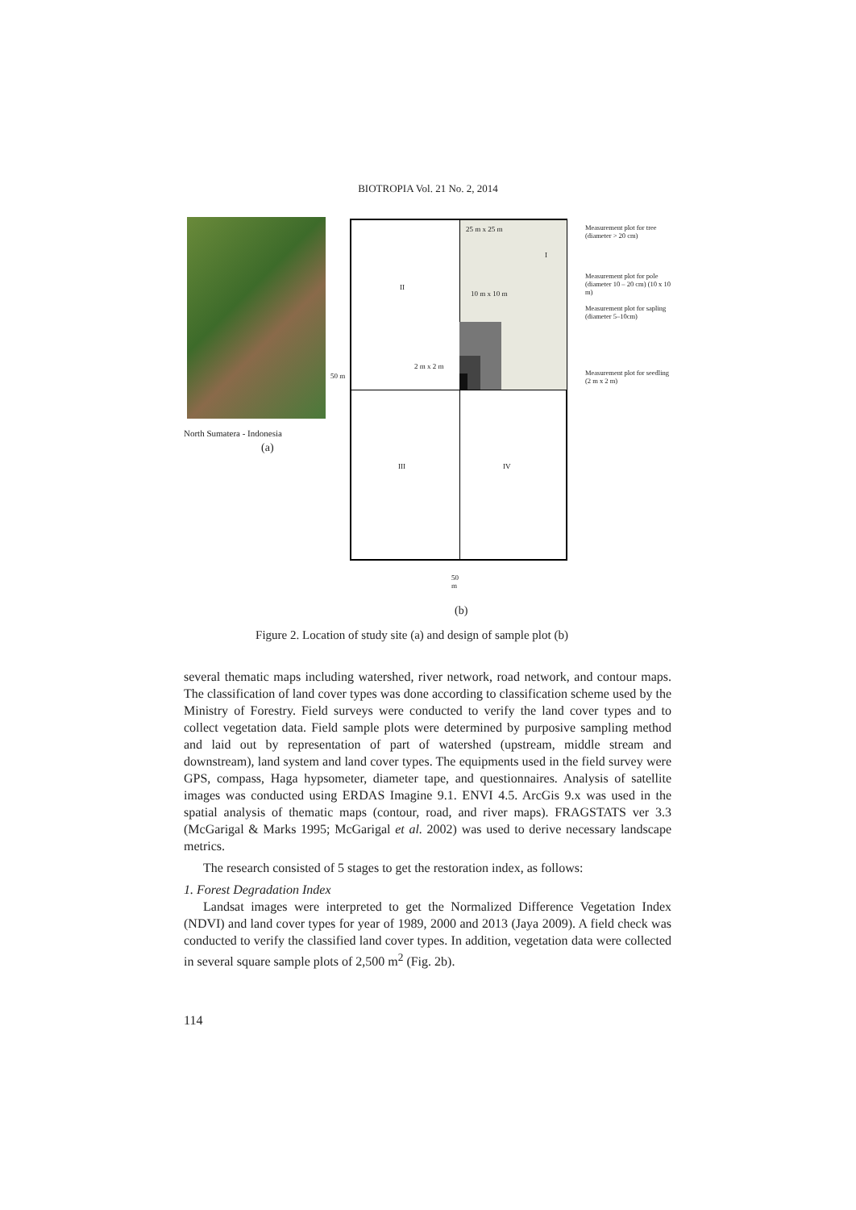BIOTROPIA Vol. 21 No. 2, 2014
North Sumatera - Indonesia
(a)
25 m x 25 m
I
II
10 m x 10 m
2 m x 2 m
III IV
50 m
Measurement plot for tree (diameter > 20 cm)
Measurement plot for pole (diameter 10 – 20 cm) (10 x 10 m)
Measurement plot for sapling (diameter 5–10cm)
Measurement plot for seedling (2 m x 2 m)
50
m
(b)
Figure 2. Location of study site (a) and design of sample plot (b)
several thematic maps including watershed, river network, road network, and contour maps. The classification of land cover types was done according to classification scheme used by the Ministry of Forestry. Field surveys were conducted to verify the land cover types and to collect vegetation data. Field sample plots were determined by purposive sampling method and laid out by representation of part of watershed (upstream, middle stream and downstream), land system and land cover types. The equipments used in the field survey were GPS, compass, Haga hypsometer, diameter tape, and questionnaires. Analysis of satellite images was conducted using ERDAS Imagine 9.1. ENVI 4.5. ArcGis 9.x was used in the spatial analysis of thematic maps (contour, road, and river maps). FRAGSTATS ver 3.3 (McGarigal & Marks 1995; McGarigal et al. 2002) was used to derive necessary landscape metrics.
The research consisted of 5 stages to get the restoration index, as follows:
1. Forest Degradation Index
Landsat images were interpreted to get the Normalized Difference Vegetation Index (NDVI) and land cover types for year of 1989, 2000 and 2013 (Jaya 2009). A field check was conducted to verify the classified land cover types. In addition, vegetation data were collected in several square sample plots of 2,500 m<sup>2</sup> (Fig. 2b).
114